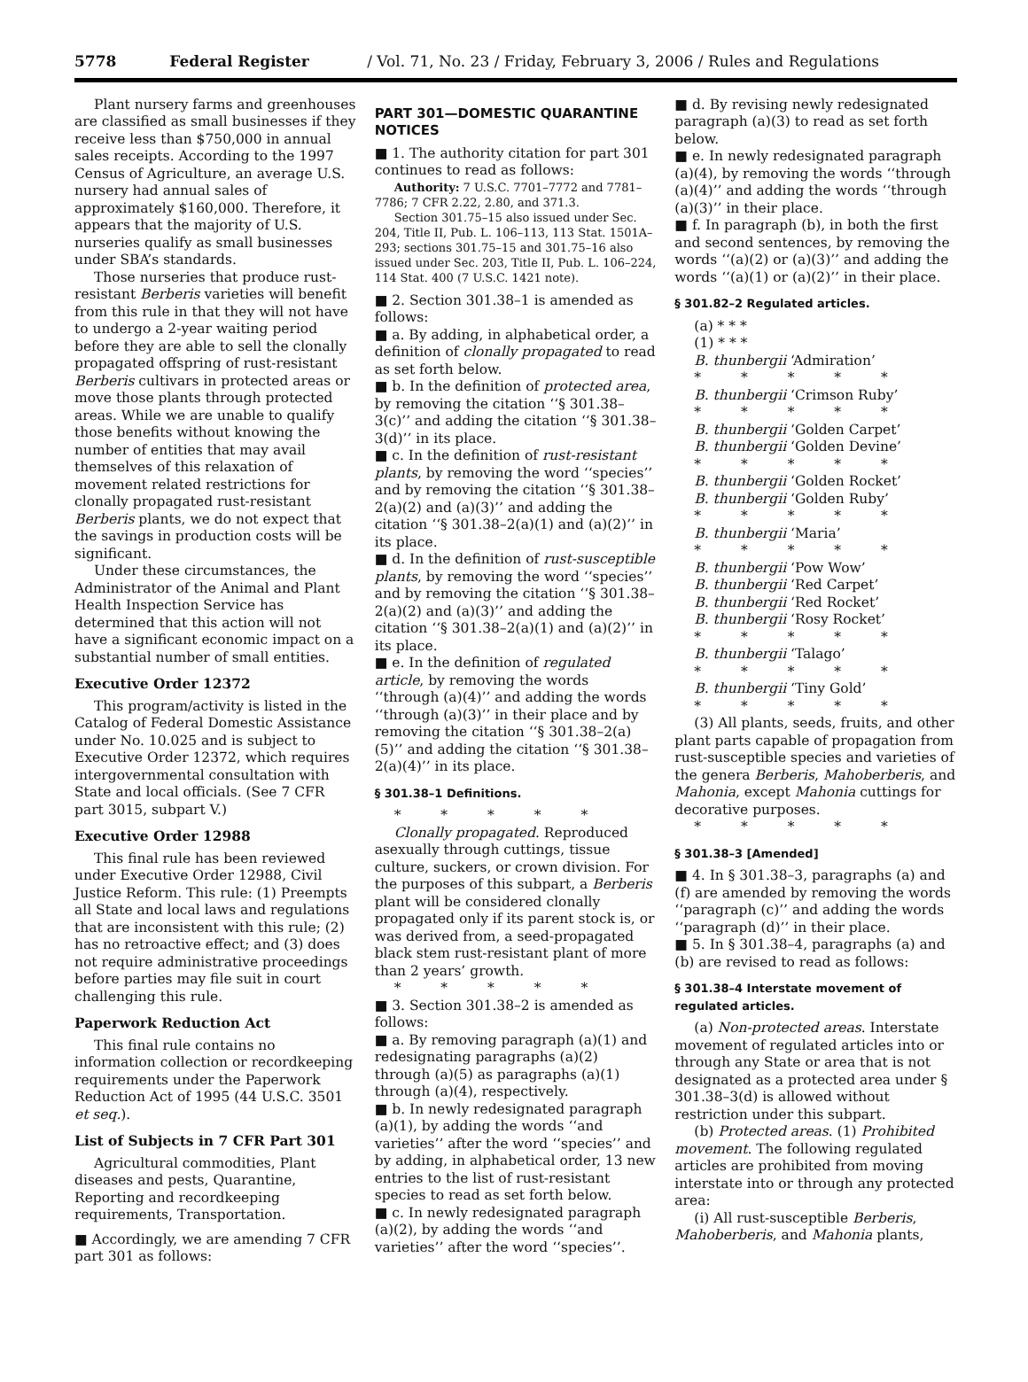5778 Federal Register / Vol. 71, No. 23 / Friday, February 3, 2006 / Rules and Regulations
Plant nursery farms and greenhouses are classified as small businesses if they receive less than $750,000 in annual sales receipts. According to the 1997 Census of Agriculture, an average U.S. nursery had annual sales of approximately $160,000. Therefore, it appears that the majority of U.S. nurseries qualify as small businesses under SBA’s standards.
Those nurseries that produce rust-resistant Berberis varieties will benefit from this rule in that they will not have to undergo a 2-year waiting period before they are able to sell the clonally propagated offspring of rust-resistant Berberis cultivars in protected areas or move those plants through protected areas. While we are unable to qualify those benefits without knowing the number of entities that may avail themselves of this relaxation of movement related restrictions for clonally propagated rust-resistant Berberis plants, we do not expect that the savings in production costs will be significant.
Under these circumstances, the Administrator of the Animal and Plant Health Inspection Service has determined that this action will not have a significant economic impact on a substantial number of small entities.
Executive Order 12372
This program/activity is listed in the Catalog of Federal Domestic Assistance under No. 10.025 and is subject to Executive Order 12372, which requires intergovernmental consultation with State and local officials. (See 7 CFR part 3015, subpart V.)
Executive Order 12988
This final rule has been reviewed under Executive Order 12988, Civil Justice Reform. This rule: (1) Preempts all State and local laws and regulations that are inconsistent with this rule; (2) has no retroactive effect; and (3) does not require administrative proceedings before parties may file suit in court challenging this rule.
Paperwork Reduction Act
This final rule contains no information collection or recordkeeping requirements under the Paperwork Reduction Act of 1995 (44 U.S.C. 3501 et seq.).
List of Subjects in 7 CFR Part 301
Agricultural commodities, Plant diseases and pests, Quarantine, Reporting and recordkeeping requirements, Transportation.
■ Accordingly, we are amending 7 CFR part 301 as follows:
PART 301—DOMESTIC QUARANTINE NOTICES
■ 1. The authority citation for part 301 continues to read as follows:
Authority: 7 U.S.C. 7701–7772 and 7781–7786; 7 CFR 2.22, 2.80, and 371.3.
Section 301.75–15 also issued under Sec. 204, Title II, Pub. L. 106–113, 113 Stat. 1501A–293; sections 301.75–15 and 301.75–16 also issued under Sec. 203, Title II, Pub. L. 106–224, 114 Stat. 400 (7 U.S.C. 1421 note).
■ 2. Section 301.38–1 is amended as follows:
■ a. By adding, in alphabetical order, a definition of clonally propagated to read as set forth below.
■ b. In the definition of protected area, by removing the citation ‘‘§ 301.38–3(c)’’ and adding the citation ‘‘§ 301.38–3(d)’’ in its place.
■ c. In the definition of rust-resistant plants, by removing the word ‘‘species’’ and by removing the citation ‘‘§ 301.38–2(a)(2) and (a)(3)’’ and adding the citation ‘‘§ 301.38–2(a)(1) and (a)(2)’’ in its place.
■ d. In the definition of rust-susceptible plants, by removing the word ‘‘species’’ and by removing the citation ‘‘§ 301.38–2(a)(2) and (a)(3)’’ and adding the citation ‘‘§ 301.38–2(a)(1) and (a)(2)’’ in its place.
■ e. In the definition of regulated article, by removing the words ‘‘through (a)(4)’’ and adding the words ‘‘through (a)(3)’’ in their place and by removing the citation ‘‘§ 301.38–2(a)(5)’’ and adding the citation ‘‘§ 301.38–2(a)(4)’’ in its place.
§ 301.38–1 Definitions.
* * * * *
Clonally propagated. Reproduced asexually through cuttings, tissue culture, suckers, or crown division. For the purposes of this subpart, a Berberis plant will be considered clonally propagated only if its parent stock is, or was derived from, a seed-propagated black stem rust-resistant plant of more than 2 years’ growth.
* * * * *
■ 3. Section 301.38–2 is amended as follows:
■ a. By removing paragraph (a)(1) and redesignating paragraphs (a)(2) through (a)(5) as paragraphs (a)(1) through (a)(4), respectively.
■ b. In newly redesignated paragraph (a)(1), by adding the words ‘‘and varieties’’ after the word ‘‘species’’ and by adding, in alphabetical order, 13 new entries to the list of rust-resistant species to read as set forth below.
■ c. In newly redesignated paragraph (a)(2), by adding the words ‘‘and varieties’’ after the word ‘‘species’’.
■ d. By revising newly redesignated paragraph (a)(3) to read as set forth below.
■ e. In newly redesignated paragraph (a)(4), by removing the words ‘‘through (a)(4)’’ and adding the words ‘‘through (a)(3)’’ in their place.
■ f. In paragraph (b), in both the first and second sentences, by removing the words ‘‘(a)(2) or (a)(3)’’ and adding the words ‘‘(a)(1) or (a)(2)’’ in their place.
§ 301.82–2 Regulated articles.
(a) * * *
(1) * * *
B. thunbergii ‘Admiration’
* * * * *
B. thunbergii ‘Crimson Ruby’
* * * * *
B. thunbergii ‘Golden Carpet’
B. thunbergii ‘Golden Devine’
* * * * *
B. thunbergii ‘Golden Rocket’
B. thunbergii ‘Golden Ruby’
* * * * *
B. thunbergii ‘Maria’
* * * * *
B. thunbergii ‘Pow Wow’
B. thunbergii ‘Red Carpet’
B. thunbergii ‘Red Rocket’
B. thunbergii ‘Rosy Rocket’
* * * * *
B. thunbergii ‘Talago’
* * * * *
B. thunbergii ‘Tiny Gold’
* * * * *
(3) All plants, seeds, fruits, and other plant parts capable of propagation from rust-susceptible species and varieties of the genera Berberis, Mahoberberis, and Mahonia, except Mahonia cuttings for decorative purposes.
* * * * *
§ 301.38–3 [Amended]
■ 4. In § 301.38–3, paragraphs (a) and (f) are amended by removing the words ‘‘paragraph (c)’’ and adding the words ‘‘paragraph (d)’’ in their place.
■ 5. In § 301.38–4, paragraphs (a) and (b) are revised to read as follows:
§ 301.38–4 Interstate movement of regulated articles.
(a) Non-protected areas. Interstate movement of regulated articles into or through any State or area that is not designated as a protected area under § 301.38–3(d) is allowed without restriction under this subpart.
(b) Protected areas. (1) Prohibited movement. The following regulated articles are prohibited from moving interstate into or through any protected area:
(i) All rust-susceptible Berberis, Mahoberberis, and Mahonia plants,